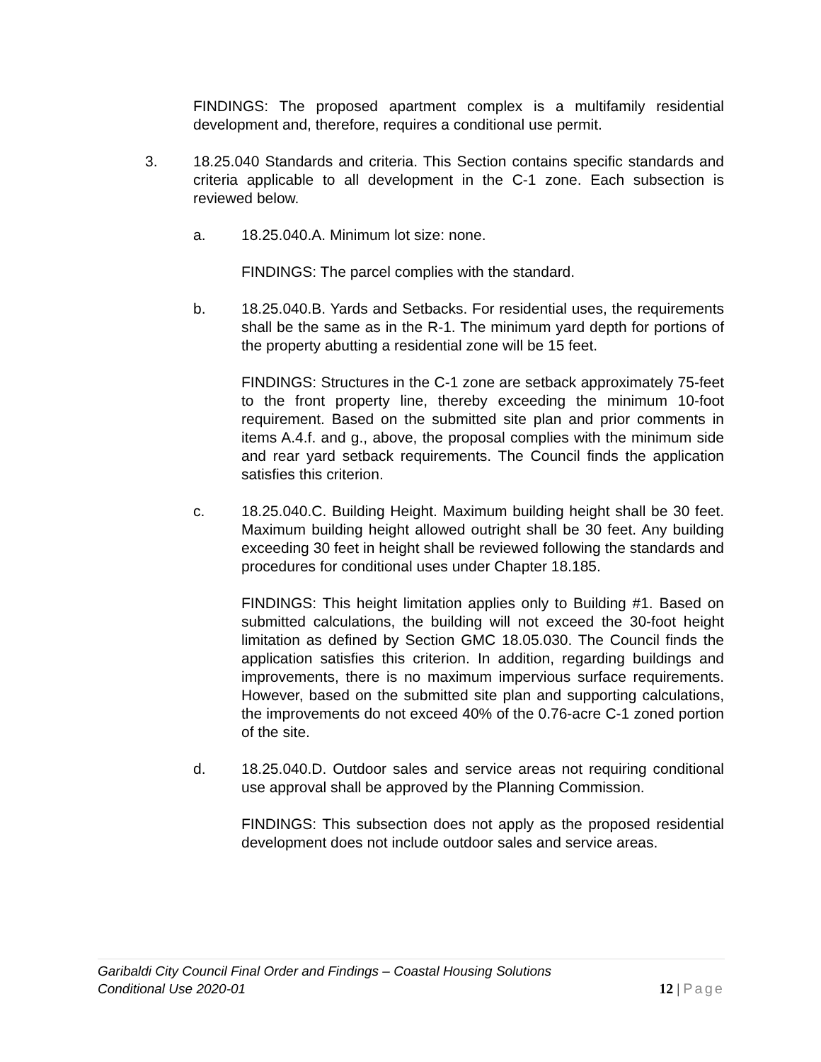FINDINGS: The proposed apartment complex is a multifamily residential development and, therefore, requires a conditional use permit.
3. 18.25.040 Standards and criteria. This Section contains specific standards and criteria applicable to all development in the C-1 zone. Each subsection is reviewed below.
a. 18.25.040.A. Minimum lot size: none.
FINDINGS: The parcel complies with the standard.
b. 18.25.040.B. Yards and Setbacks. For residential uses, the requirements shall be the same as in the R-1. The minimum yard depth for portions of the property abutting a residential zone will be 15 feet.
FINDINGS: Structures in the C-1 zone are setback approximately 75-feet to the front property line, thereby exceeding the minimum 10-foot requirement. Based on the submitted site plan and prior comments in items A.4.f. and g., above, the proposal complies with the minimum side and rear yard setback requirements. The Council finds the application satisfies this criterion.
c. 18.25.040.C. Building Height. Maximum building height shall be 30 feet. Maximum building height allowed outright shall be 30 feet. Any building exceeding 30 feet in height shall be reviewed following the standards and procedures for conditional uses under Chapter 18.185.
FINDINGS: This height limitation applies only to Building #1. Based on submitted calculations, the building will not exceed the 30-foot height limitation as defined by Section GMC 18.05.030. The Council finds the application satisfies this criterion. In addition, regarding buildings and improvements, there is no maximum impervious surface requirements. However, based on the submitted site plan and supporting calculations, the improvements do not exceed 40% of the 0.76-acre C-1 zoned portion of the site.
d. 18.25.040.D. Outdoor sales and service areas not requiring conditional use approval shall be approved by the Planning Commission.
FINDINGS: This subsection does not apply as the proposed residential development does not include outdoor sales and service areas.
Garibaldi City Council Final Order and Findings – Coastal Housing Solutions
Conditional Use 2020-01
12 | Page